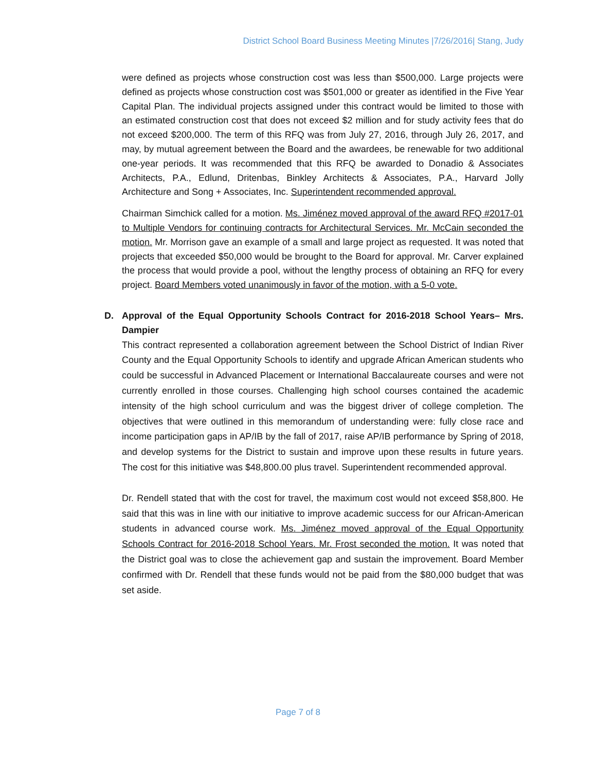District School Board Business Meeting Minutes |7/26/2016| Stang, Judy
were defined as projects whose construction cost was less than $500,000. Large projects were defined as projects whose construction cost was $501,000 or greater as identified in the Five Year Capital Plan. The individual projects assigned under this contract would be limited to those with an estimated construction cost that does not exceed $2 million and for study activity fees that do not exceed $200,000. The term of this RFQ was from July 27, 2016, through July 26, 2017, and may, by mutual agreement between the Board and the awardees, be renewable for two additional one-year periods. It was recommended that this RFQ be awarded to Donadio & Associates Architects, P.A., Edlund, Dritenbas, Binkley Architects & Associates, P.A., Harvard Jolly Architecture and Song + Associates, Inc. Superintendent recommended approval.
Chairman Simchick called for a motion. Ms. Jiménez moved approval of the award RFQ #2017-01 to Multiple Vendors for continuing contracts for Architectural Services. Mr. McCain seconded the motion. Mr. Morrison gave an example of a small and large project as requested. It was noted that projects that exceeded $50,000 would be brought to the Board for approval. Mr. Carver explained the process that would provide a pool, without the lengthy process of obtaining an RFQ for every project. Board Members voted unanimously in favor of the motion, with a 5-0 vote.
D. Approval of the Equal Opportunity Schools Contract for 2016-2018 School Years– Mrs. Dampier
This contract represented a collaboration agreement between the School District of Indian River County and the Equal Opportunity Schools to identify and upgrade African American students who could be successful in Advanced Placement or International Baccalaureate courses and were not currently enrolled in those courses. Challenging high school courses contained the academic intensity of the high school curriculum and was the biggest driver of college completion. The objectives that were outlined in this memorandum of understanding were: fully close race and income participation gaps in AP/IB by the fall of 2017, raise AP/IB performance by Spring of 2018, and develop systems for the District to sustain and improve upon these results in future years. The cost for this initiative was $48,800.00 plus travel. Superintendent recommended approval.
Dr. Rendell stated that with the cost for travel, the maximum cost would not exceed $58,800. He said that this was in line with our initiative to improve academic success for our African-American students in advanced course work. Ms. Jiménez moved approval of the Equal Opportunity Schools Contract for 2016-2018 School Years. Mr. Frost seconded the motion. It was noted that the District goal was to close the achievement gap and sustain the improvement. Board Member confirmed with Dr. Rendell that these funds would not be paid from the $80,000 budget that was set aside.
Page 7 of 8